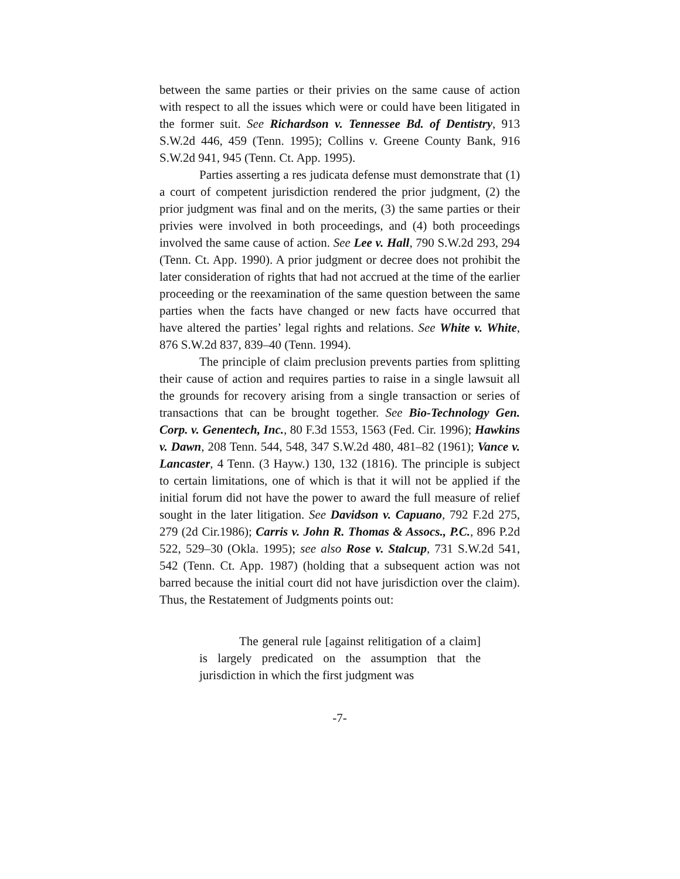between the same parties or their privies on the same cause of action with respect to all the issues which were or could have been litigated in the former suit. See Richardson v. Tennessee Bd. of Dentistry, 913 S.W.2d 446, 459 (Tenn. 1995); Collins v. Greene County Bank, 916 S.W.2d 941, 945 (Tenn. Ct. App. 1995).
Parties asserting a res judicata defense must demonstrate that (1) a court of competent jurisdiction rendered the prior judgment, (2) the prior judgment was final and on the merits, (3) the same parties or their privies were involved in both proceedings, and (4) both proceedings involved the same cause of action. See Lee v. Hall, 790 S.W.2d 293, 294 (Tenn. Ct. App. 1990). A prior judgment or decree does not prohibit the later consideration of rights that had not accrued at the time of the earlier proceeding or the reexamination of the same question between the same parties when the facts have changed or new facts have occurred that have altered the parties’ legal rights and relations. See White v. White, 876 S.W.2d 837, 839–40 (Tenn. 1994).
The principle of claim preclusion prevents parties from splitting their cause of action and requires parties to raise in a single lawsuit all the grounds for recovery arising from a single transaction or series of transactions that can be brought together. See Bio-Technology Gen. Corp. v. Genentech, Inc., 80 F.3d 1553, 1563 (Fed. Cir. 1996); Hawkins v. Dawn, 208 Tenn. 544, 548, 347 S.W.2d 480, 481–82 (1961); Vance v. Lancaster, 4 Tenn. (3 Hayw.) 130, 132 (1816). The principle is subject to certain limitations, one of which is that it will not be applied if the initial forum did not have the power to award the full measure of relief sought in the later litigation. See Davidson v. Capuano, 792 F.2d 275, 279 (2d Cir.1986); Carris v. John R. Thomas & Assocs., P.C., 896 P.2d 522, 529–30 (Okla. 1995); see also Rose v. Stalcup, 731 S.W.2d 541, 542 (Tenn. Ct. App. 1987) (holding that a subsequent action was not barred because the initial court did not have jurisdiction over the claim). Thus, the Restatement of Judgments points out:
The general rule [against relitigation of a claim] is largely predicated on the assumption that the jurisdiction in which the first judgment was
-7-